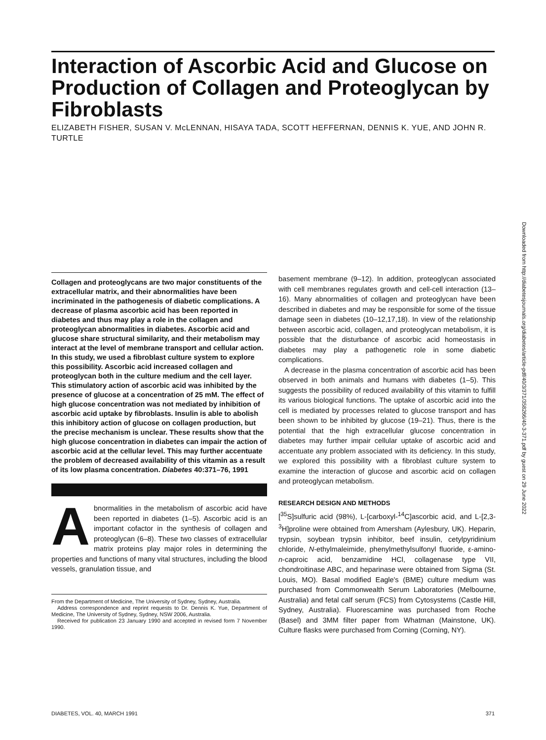Interaction of Ascorbic Acid and Glucose on Production of Collagen and Proteoglycan by Fibroblasts
ELIZABETH FISHER, SUSAN V. McLENNAN, HISAYA TADA, SCOTT HEFFERNAN, DENNIS K. YUE, AND JOHN R. TURTLE
Downloaded from http://diabetesjournals.org/diabetes/article-pdf/40/3/371/358266/40-3-371.pdf by guest on 29 June 2022
Collagen and proteoglycans are two major constituents of the extracellular matrix, and their abnormalities have been incriminated in the pathogenesis of diabetic complications. A decrease of plasma ascorbic acid has been reported in diabetes and thus may play a role in the collagen and proteoglycan abnormalities in diabetes. Ascorbic acid and glucose share structural similarity, and their metabolism may interact at the level of membrane transport and cellular action. In this study, we used a fibroblast culture system to explore this possibility. Ascorbic acid increased collagen and proteoglycan both in the culture medium and the cell layer. This stimulatory action of ascorbic acid was inhibited by the presence of glucose at a concentration of 25 mM. The effect of high glucose concentration was not mediated by inhibition of ascorbic acid uptake by fibroblasts. Insulin is able to abolish this inhibitory action of glucose on collagen production, but the precise mechanism is unclear. These results show that the high glucose concentration in diabetes can impair the action of ascorbic acid at the cellular level. This may further accentuate the problem of decreased availability of this vitamin as a result of its low plasma concentration. Diabetes 40:371–76, 1991
Abnormalities in the metabolism of ascorbic acid have been reported in diabetes (1–5). Ascorbic acid is an important cofactor in the synthesis of collagen and proteoglycan (6–8). These two classes of extracellular matrix proteins play major roles in determining the properties and functions of many vital structures, including the blood vessels, granulation tissue, and
From the Department of Medicine, The University of Sydney, Sydney, Australia.
Address correspondence and reprint requests to Dr. Dennis K. Yue, Department of Medicine, The University of Sydney, Sydney, NSW 2006, Australia.
Received for publication 23 January 1990 and accepted in revised form 7 November 1990.
basement membrane (9–12). In addition, proteoglycan associated with cell membranes regulates growth and cell-cell interaction (13–16). Many abnormalities of collagen and proteoglycan have been described in diabetes and may be responsible for some of the tissue damage seen in diabetes (10–12,17,18). In view of the relationship between ascorbic acid, collagen, and proteoglycan metabolism, it is possible that the disturbance of ascorbic acid homeostasis in diabetes may play a pathogenetic role in some diabetic complications.
A decrease in the plasma concentration of ascorbic acid has been observed in both animals and humans with diabetes (1–5). This suggests the possibility of reduced availability of this vitamin to fulfill its various biological functions. The uptake of ascorbic acid into the cell is mediated by processes related to glucose transport and has been shown to be inhibited by glucose (19–21). Thus, there is the potential that the high extracellular glucose concentration in diabetes may further impair cellular uptake of ascorbic acid and accentuate any problem associated with its deficiency. In this study, we explored this possibility with a fibroblast culture system to examine the interaction of glucose and ascorbic acid on collagen and proteoglycan metabolism.
RESEARCH DESIGN AND METHODS
[<sup>35</sup>S]sulfuric acid (98%), L-[carboxyl-<sup>14</sup>C]ascorbic acid, and L-[2,3-<sup>3</sup>H]proline were obtained from Amersham (Aylesbury, UK). Heparin, trypsin, soybean trypsin inhibitor, beef insulin, cetylpyridinium chloride, N-ethylmaleimide, phenylmethylsulfonyl fluoride, ε-amino-n-caproic acid, benzamidine HCl, collagenase type VII, chondroitinase ABC, and heparinase were obtained from Sigma (St. Louis, MO). Basal modified Eagle's (BME) culture medium was purchased from Commonwealth Serum Laboratories (Melbourne, Australia) and fetal calf serum (FCS) from Cytosystems (Castle Hill, Sydney, Australia). Fluorescamine was purchased from Roche (Basel) and 3MM filter paper from Whatman (Mainstone, UK). Culture flasks were purchased from Corning (Corning, NY).
DIABETES, VOL. 40, MARCH 1991 371